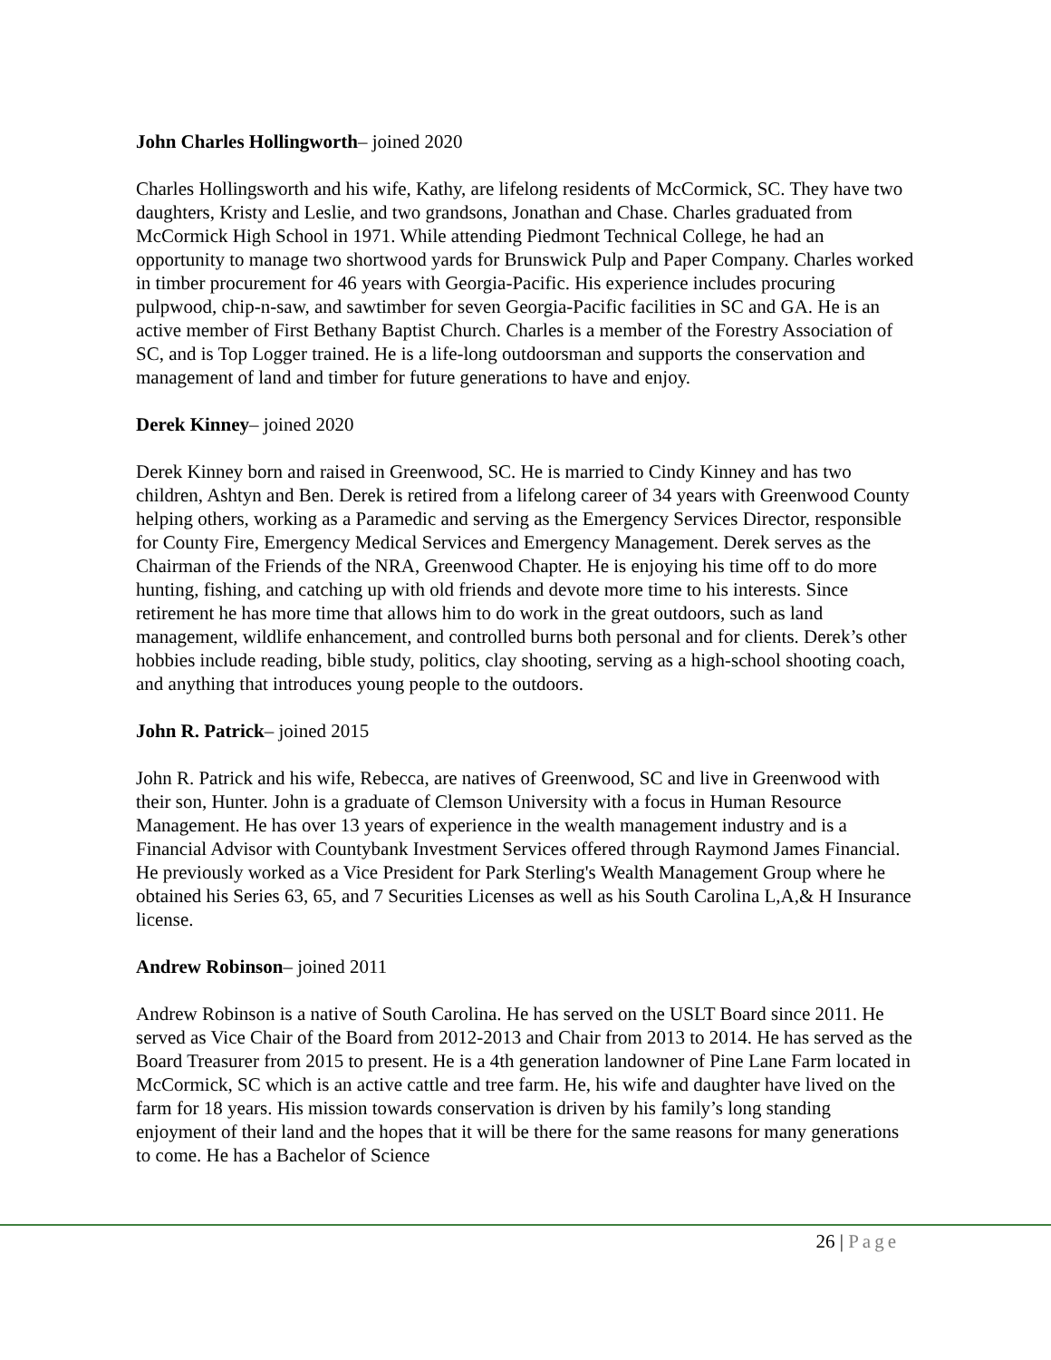John Charles Hollingworth– joined 2020
Charles Hollingsworth and his wife, Kathy, are lifelong residents of McCormick, SC. They have two daughters, Kristy and Leslie, and two grandsons, Jonathan and Chase. Charles graduated from McCormick High School in 1971. While attending Piedmont Technical College, he had an opportunity to manage two shortwood yards for Brunswick Pulp and Paper Company. Charles worked in timber procurement for 46 years with Georgia-Pacific. His experience includes procuring pulpwood, chip-n-saw, and sawtimber for seven Georgia-Pacific facilities in SC and GA. He is an active member of First Bethany Baptist Church. Charles is a member of the Forestry Association of SC, and is Top Logger trained. He is a life-long outdoorsman and supports the conservation and management of land and timber for future generations to have and enjoy.
Derek Kinney– joined 2020
Derek Kinney born and raised in Greenwood, SC. He is married to Cindy Kinney and has two children, Ashtyn and Ben. Derek is retired from a lifelong career of 34 years with Greenwood County helping others, working as a Paramedic and serving as the Emergency Services Director, responsible for County Fire, Emergency Medical Services and Emergency Management. Derek serves as the Chairman of the Friends of the NRA, Greenwood Chapter. He is enjoying his time off to do more hunting, fishing, and catching up with old friends and devote more time to his interests. Since retirement he has more time that allows him to do work in the great outdoors, such as land management, wildlife enhancement, and controlled burns both personal and for clients. Derek’s other hobbies include reading, bible study, politics, clay shooting, serving as a high-school shooting coach, and anything that introduces young people to the outdoors.
John R. Patrick– joined 2015
John R. Patrick and his wife, Rebecca, are natives of Greenwood, SC and live in Greenwood with their son, Hunter. John is a graduate of Clemson University with a focus in Human Resource Management. He has over 13 years of experience in the wealth management industry and is a Financial Advisor with Countybank Investment Services offered through Raymond James Financial. He previously worked as a Vice President for Park Sterling's Wealth Management Group where he obtained his Series 63, 65, and 7 Securities Licenses as well as his South Carolina L,A,& H Insurance license.
Andrew Robinson– joined 2011
Andrew Robinson is a native of South Carolina. He has served on the USLT Board since 2011. He served as Vice Chair of the Board from 2012-2013 and Chair from 2013 to 2014. He has served as the Board Treasurer from 2015 to present. He is a 4th generation landowner of Pine Lane Farm located in McCormick, SC which is an active cattle and tree farm. He, his wife and daughter have lived on the farm for 18 years. His mission towards conservation is driven by his family’s long standing enjoyment of their land and the hopes that it will be there for the same reasons for many generations to come. He has a Bachelor of Science
26 | Page